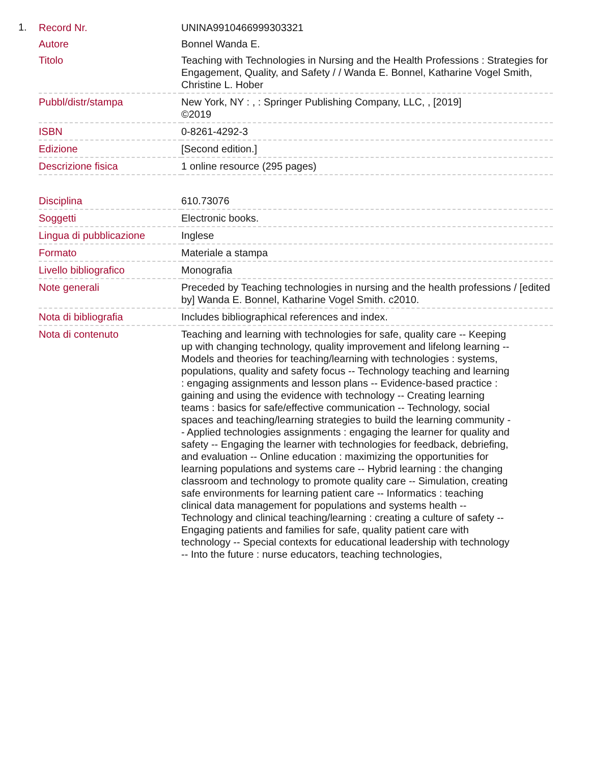1.
| Record Nr. | UNINA9910466999303321 |
| Autore | Bonnel Wanda E. |
| Titolo | Teaching with Technologies in Nursing and the Health Professions : Strategies for Engagement, Quality, and Safety / / Wanda E. Bonnel, Katharine Vogel Smith, Christine L. Hober |
| Pubbl/distr/stampa | New York, NY : , : Springer Publishing Company, LLC, , [2019] ©2019 |
| ISBN | 0-8261-4292-3 |
| Edizione | [Second edition.] |
| Descrizione fisica | 1 online resource (295 pages) |
| Disciplina | 610.73076 |
| Soggetti | Electronic books. |
| Lingua di pubblicazione | Inglese |
| Formato | Materiale a stampa |
| Livello bibliografico | Monografia |
| Note generali | Preceded by Teaching technologies in nursing and the health professions / [edited by] Wanda E. Bonnel, Katharine Vogel Smith. c2010. |
| Nota di bibliografia | Includes bibliographical references and index. |
| Nota di contenuto | Teaching and learning with technologies for safe, quality care -- Keeping up with changing technology, quality improvement and lifelong learning -- Models and theories for teaching/learning with technologies : systems, populations, quality and safety focus -- Technology teaching and learning : engaging assignments and lesson plans -- Evidence-based practice : gaining and using the evidence with technology -- Creating learning teams : basics for safe/effective communication -- Technology, social spaces and teaching/learning strategies to build the learning community -- Applied technologies assignments : engaging the learner for quality and safety -- Engaging the learner with technologies for feedback, debriefing, and evaluation -- Online education : maximizing the opportunities for learning populations and systems care -- Hybrid learning : the changing classroom and technology to promote quality care -- Simulation, creating safe environments for learning patient care -- Informatics : teaching clinical data management for populations and systems health -- Technology and clinical teaching/learning : creating a culture of safety -- Engaging patients and families for safe, quality patient care with technology -- Special contexts for educational leadership with technology -- Into the future : nurse educators, teaching technologies, |